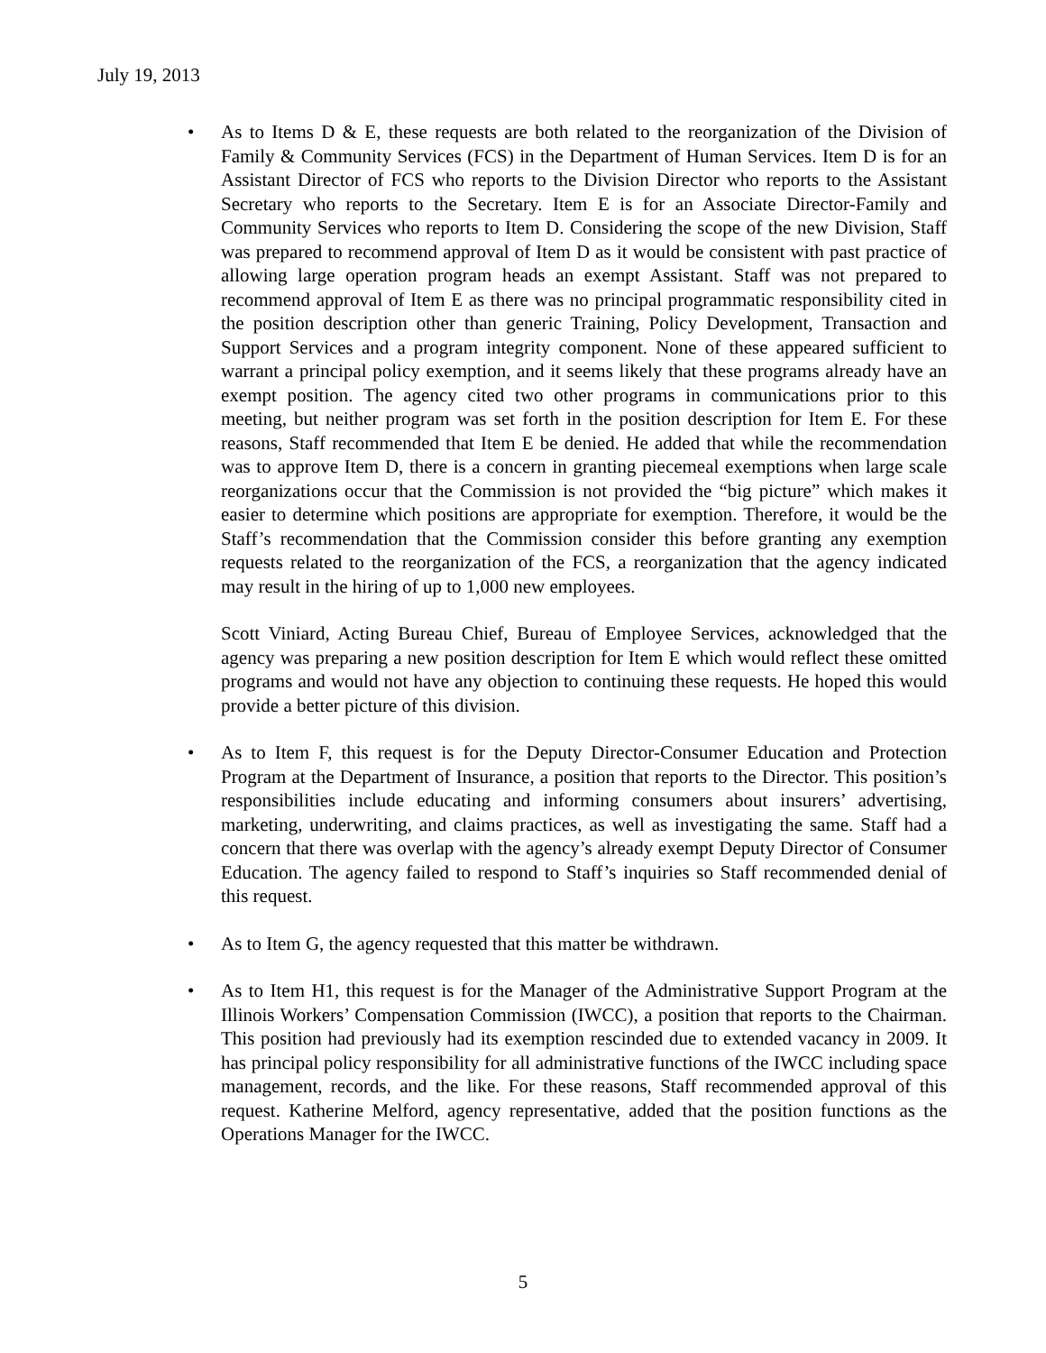July 19, 2013
• As to Items D & E, these requests are both related to the reorganization of the Division of Family & Community Services (FCS) in the Department of Human Services. Item D is for an Assistant Director of FCS who reports to the Division Director who reports to the Assistant Secretary who reports to the Secretary. Item E is for an Associate Director-Family and Community Services who reports to Item D. Considering the scope of the new Division, Staff was prepared to recommend approval of Item D as it would be consistent with past practice of allowing large operation program heads an exempt Assistant. Staff was not prepared to recommend approval of Item E as there was no principal programmatic responsibility cited in the position description other than generic Training, Policy Development, Transaction and Support Services and a program integrity component. None of these appeared sufficient to warrant a principal policy exemption, and it seems likely that these programs already have an exempt position. The agency cited two other programs in communications prior to this meeting, but neither program was set forth in the position description for Item E. For these reasons, Staff recommended that Item E be denied. He added that while the recommendation was to approve Item D, there is a concern in granting piecemeal exemptions when large scale reorganizations occur that the Commission is not provided the “big picture” which makes it easier to determine which positions are appropriate for exemption. Therefore, it would be the Staff’s recommendation that the Commission consider this before granting any exemption requests related to the reorganization of the FCS, a reorganization that the agency indicated may result in the hiring of up to 1,000 new employees.
Scott Viniard, Acting Bureau Chief, Bureau of Employee Services, acknowledged that the agency was preparing a new position description for Item E which would reflect these omitted programs and would not have any objection to continuing these requests. He hoped this would provide a better picture of this division.
• As to Item F, this request is for the Deputy Director-Consumer Education and Protection Program at the Department of Insurance, a position that reports to the Director. This position’s responsibilities include educating and informing consumers about insurers’ advertising, marketing, underwriting, and claims practices, as well as investigating the same. Staff had a concern that there was overlap with the agency’s already exempt Deputy Director of Consumer Education. The agency failed to respond to Staff’s inquiries so Staff recommended denial of this request.
• As to Item G, the agency requested that this matter be withdrawn.
• As to Item H1, this request is for the Manager of the Administrative Support Program at the Illinois Workers’ Compensation Commission (IWCC), a position that reports to the Chairman. This position had previously had its exemption rescinded due to extended vacancy in 2009. It has principal policy responsibility for all administrative functions of the IWCC including space management, records, and the like. For these reasons, Staff recommended approval of this request. Katherine Melford, agency representative, added that the position functions as the Operations Manager for the IWCC.
5